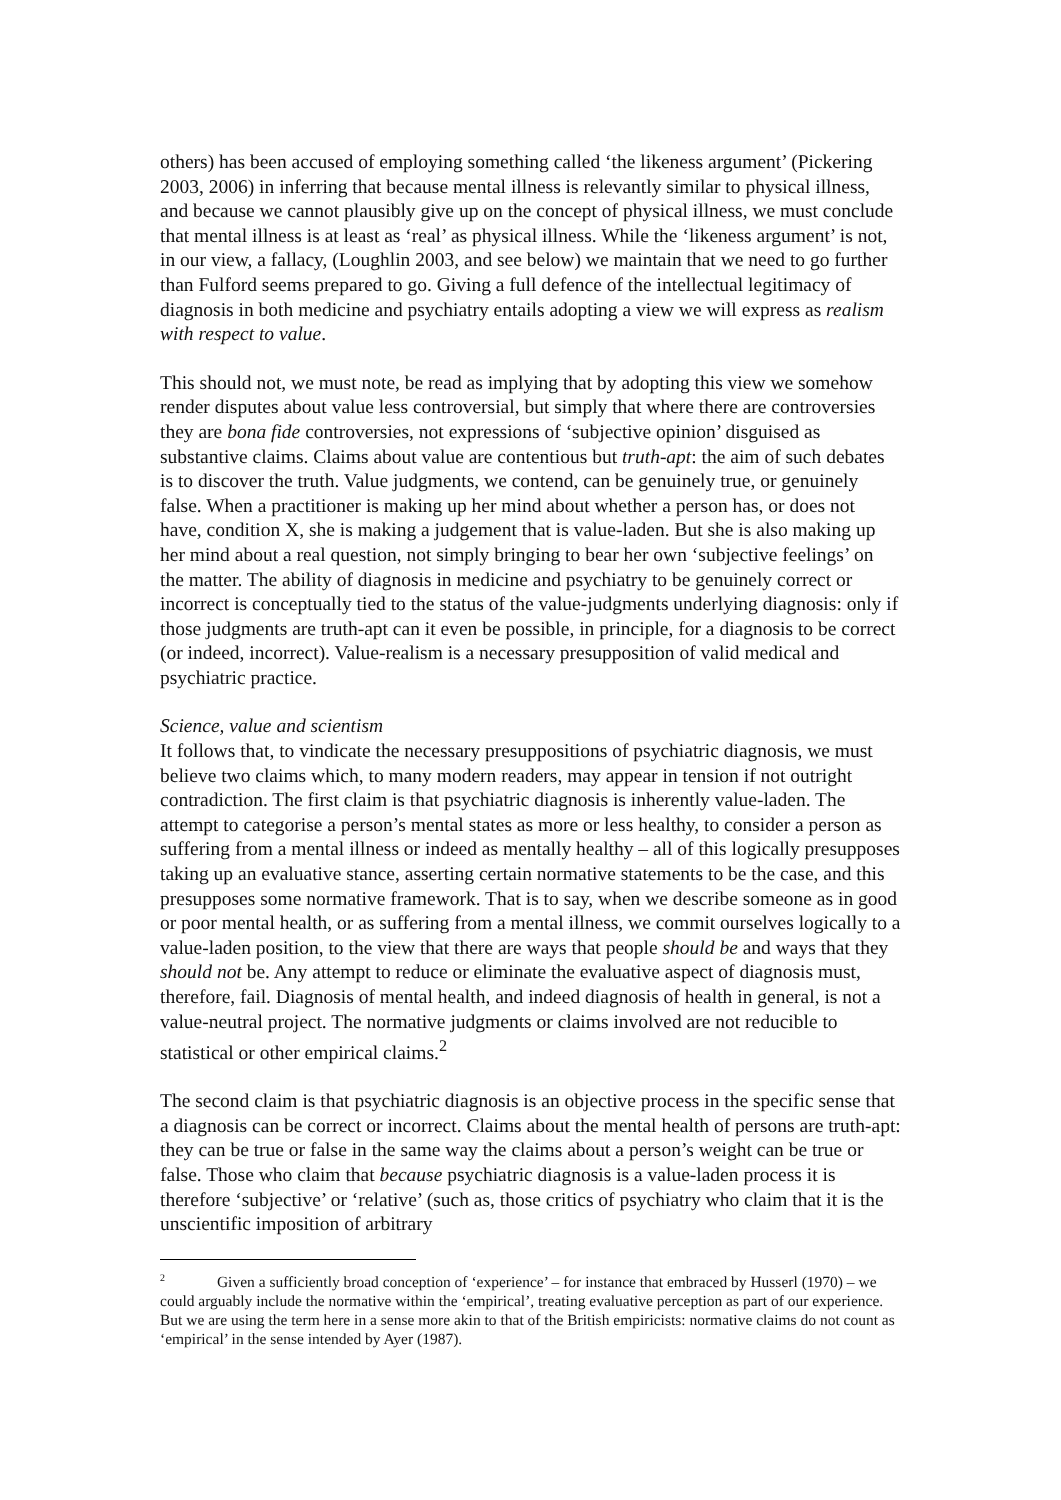others) has been accused of employing something called ‘the likeness argument’ (Pickering 2003, 2006) in inferring that because mental illness is relevantly similar to physical illness, and because we cannot plausibly give up on the concept of physical illness, we must conclude that mental illness is at least as ‘real’ as physical illness. While the ‘likeness argument’ is not, in our view, a fallacy, (Loughlin 2003, and see below) we maintain that we need to go further than Fulford seems prepared to go. Giving a full defence of the intellectual legitimacy of diagnosis in both medicine and psychiatry entails adopting a view we will express as realism with respect to value.
This should not, we must note, be read as implying that by adopting this view we somehow render disputes about value less controversial, but simply that where there are controversies they are bona fide controversies, not expressions of ‘subjective opinion’ disguised as substantive claims. Claims about value are contentious but truth-apt: the aim of such debates is to discover the truth. Value judgments, we contend, can be genuinely true, or genuinely false. When a practitioner is making up her mind about whether a person has, or does not have, condition X, she is making a judgement that is value-laden. But she is also making up her mind about a real question, not simply bringing to bear her own ‘subjective feelings’ on the matter. The ability of diagnosis in medicine and psychiatry to be genuinely correct or incorrect is conceptually tied to the status of the value-judgments underlying diagnosis: only if those judgments are truth-apt can it even be possible, in principle, for a diagnosis to be correct (or indeed, incorrect). Value-realism is a necessary presupposition of valid medical and psychiatric practice.
Science, value and scientism
It follows that, to vindicate the necessary presuppositions of psychiatric diagnosis, we must believe two claims which, to many modern readers, may appear in tension if not outright contradiction. The first claim is that psychiatric diagnosis is inherently value-laden. The attempt to categorise a person’s mental states as more or less healthy, to consider a person as suffering from a mental illness or indeed as mentally healthy – all of this logically presupposes taking up an evaluative stance, asserting certain normative statements to be the case, and this presupposes some normative framework. That is to say, when we describe someone as in good or poor mental health, or as suffering from a mental illness, we commit ourselves logically to a value-laden position, to the view that there are ways that people should be and ways that they should not be. Any attempt to reduce or eliminate the evaluative aspect of diagnosis must, therefore, fail. Diagnosis of mental health, and indeed diagnosis of health in general, is not a value-neutral project. The normative judgments or claims involved are not reducible to statistical or other empirical claims.<sup>2</sup>
The second claim is that psychiatric diagnosis is an objective process in the specific sense that a diagnosis can be correct or incorrect. Claims about the mental health of persons are truth-apt: they can be true or false in the same way the claims about a person’s weight can be true or false. Those who claim that because psychiatric diagnosis is a value-laden process it is therefore ‘subjective’ or ‘relative’ (such as, those critics of psychiatry who claim that it is the unscientific imposition of arbitrary
<sup>2</sup> Given a sufficiently broad conception of ‘experience’ – for instance that embraced by Husserl (1970) – we could arguably include the normative within the ‘empirical’, treating evaluative perception as part of our experience. But we are using the term here in a sense more akin to that of the British empiricists: normative claims do not count as ‘empirical’ in the sense intended by Ayer (1987).